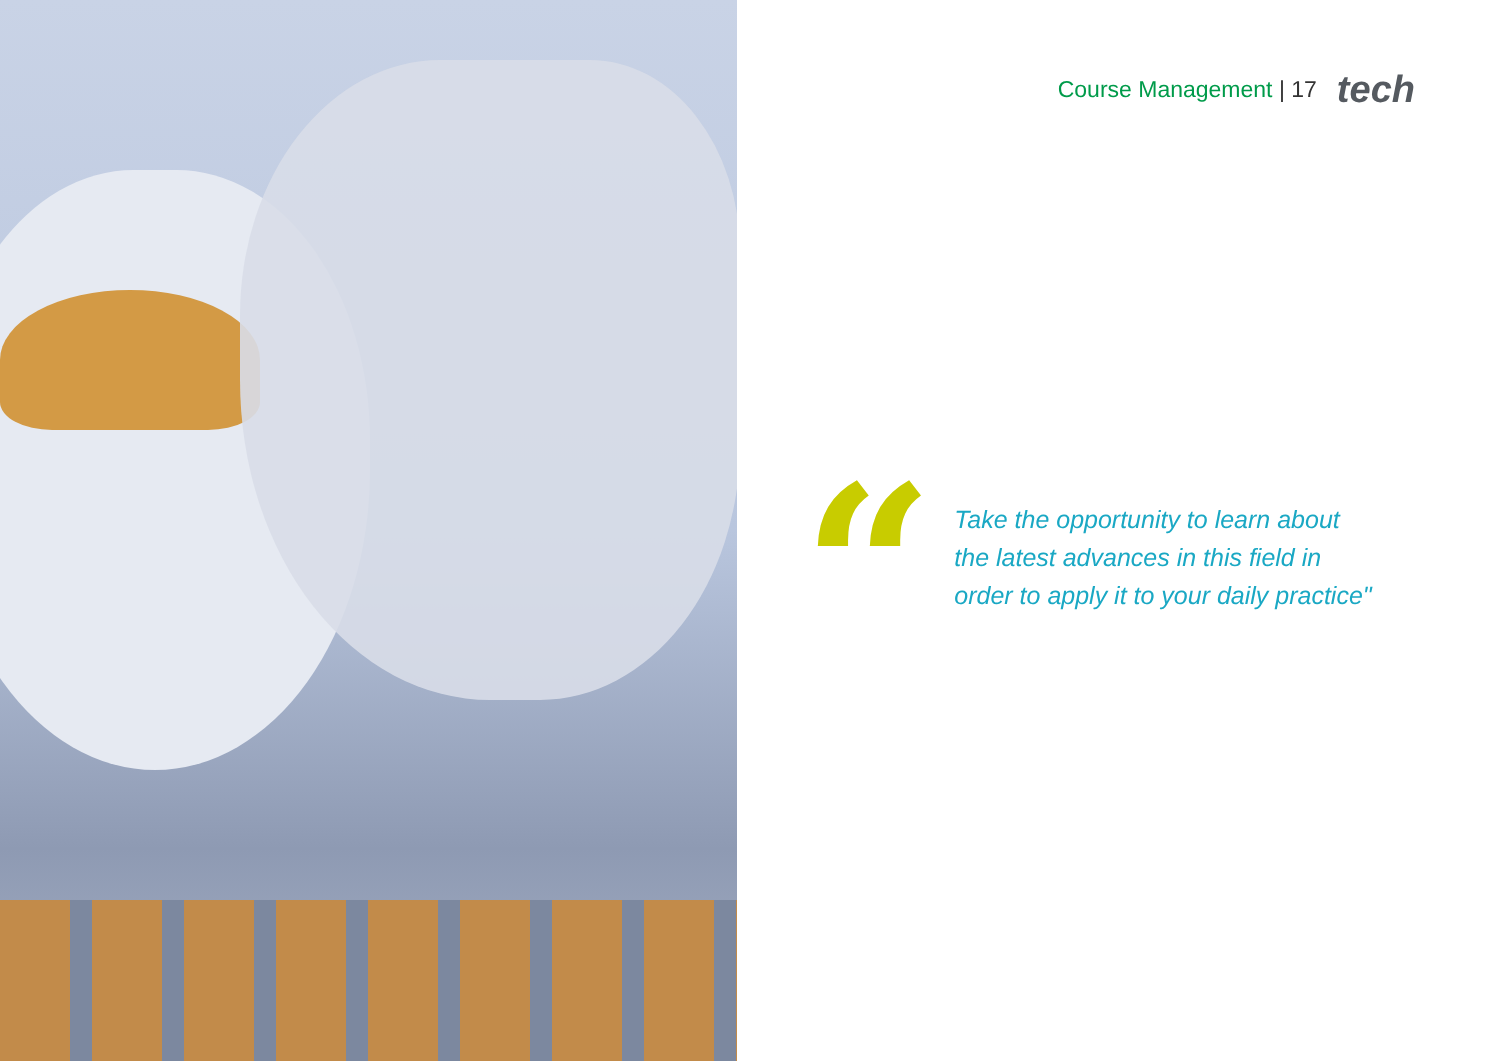Course Management | 17 tech
“
Take the opportunity to learn about
the latest advances in this field in
order to apply it to your daily practice"